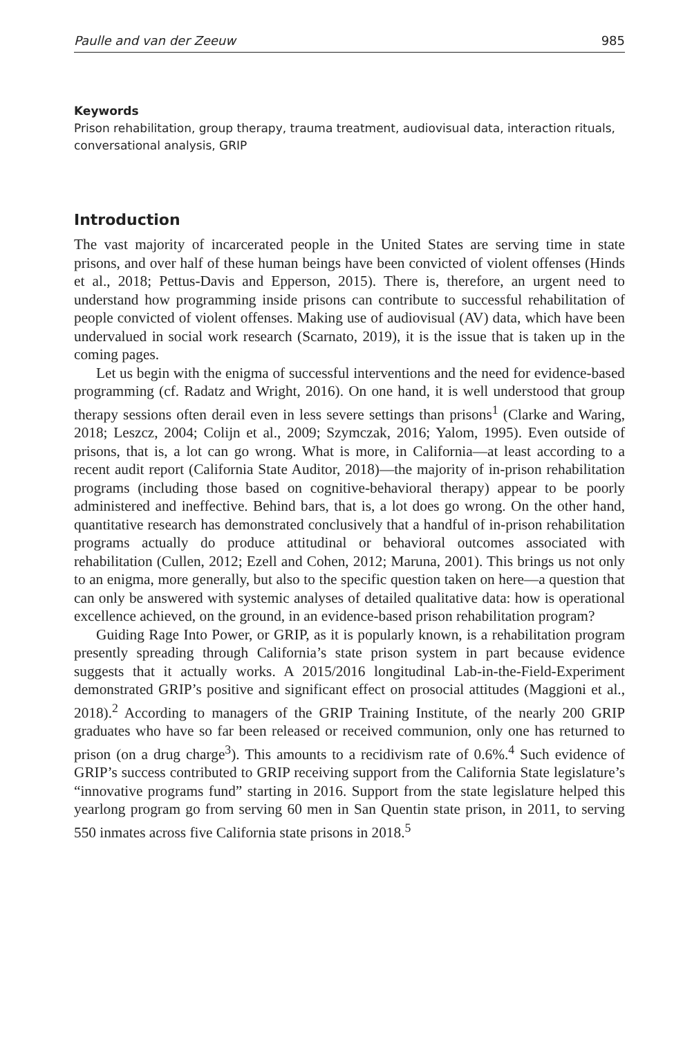Paulle and van der Zeeuw 985
Keywords
Prison rehabilitation, group therapy, trauma treatment, audiovisual data, interaction rituals, conversational analysis, GRIP
Introduction
The vast majority of incarcerated people in the United States are serving time in state prisons, and over half of these human beings have been convicted of violent offenses (Hinds et al., 2018; Pettus-Davis and Epperson, 2015). There is, therefore, an urgent need to understand how programming inside prisons can contribute to successful rehabilitation of people convicted of violent offenses. Making use of audiovisual (AV) data, which have been undervalued in social work research (Scarnato, 2019), it is the issue that is taken up in the coming pages.
Let us begin with the enigma of successful interventions and the need for evidence-based programming (cf. Radatz and Wright, 2016). On one hand, it is well understood that group therapy sessions often derail even in less severe settings than prisons<sup>1</sup> (Clarke and Waring, 2018; Leszcz, 2004; Colijn et al., 2009; Szymczak, 2016; Yalom, 1995). Even outside of prisons, that is, a lot can go wrong. What is more, in California—at least according to a recent audit report (California State Auditor, 2018)—the majority of in-prison rehabilitation programs (including those based on cognitive-behavioral therapy) appear to be poorly administered and ineffective. Behind bars, that is, a lot does go wrong. On the other hand, quantitative research has demonstrated conclusively that a handful of in-prison rehabilitation programs actually do produce attitudinal or behavioral outcomes associated with rehabilitation (Cullen, 2012; Ezell and Cohen, 2012; Maruna, 2001). This brings us not only to an enigma, more generally, but also to the specific question taken on here—a question that can only be answered with systemic analyses of detailed qualitative data: how is operational excellence achieved, on the ground, in an evidence-based prison rehabilitation program?
Guiding Rage Into Power, or GRIP, as it is popularly known, is a rehabilitation program presently spreading through California’s state prison system in part because evidence suggests that it actually works. A 2015/2016 longitudinal Lab-in-the-Field-Experiment demonstrated GRIP’s positive and significant effect on prosocial attitudes (Maggioni et al., 2018).<sup>2</sup> According to managers of the GRIP Training Institute, of the nearly 200 GRIP graduates who have so far been released or received communion, only one has returned to prison (on a drug charge<sup>3</sup>). This amounts to a recidivism rate of 0.6%.<sup>4</sup> Such evidence of GRIP’s success contributed to GRIP receiving support from the California State legislature’s “innovative programs fund” starting in 2016. Support from the state legislature helped this yearlong program go from serving 60 men in San Quentin state prison, in 2011, to serving 550 inmates across five California state prisons in 2018.<sup>5</sup>